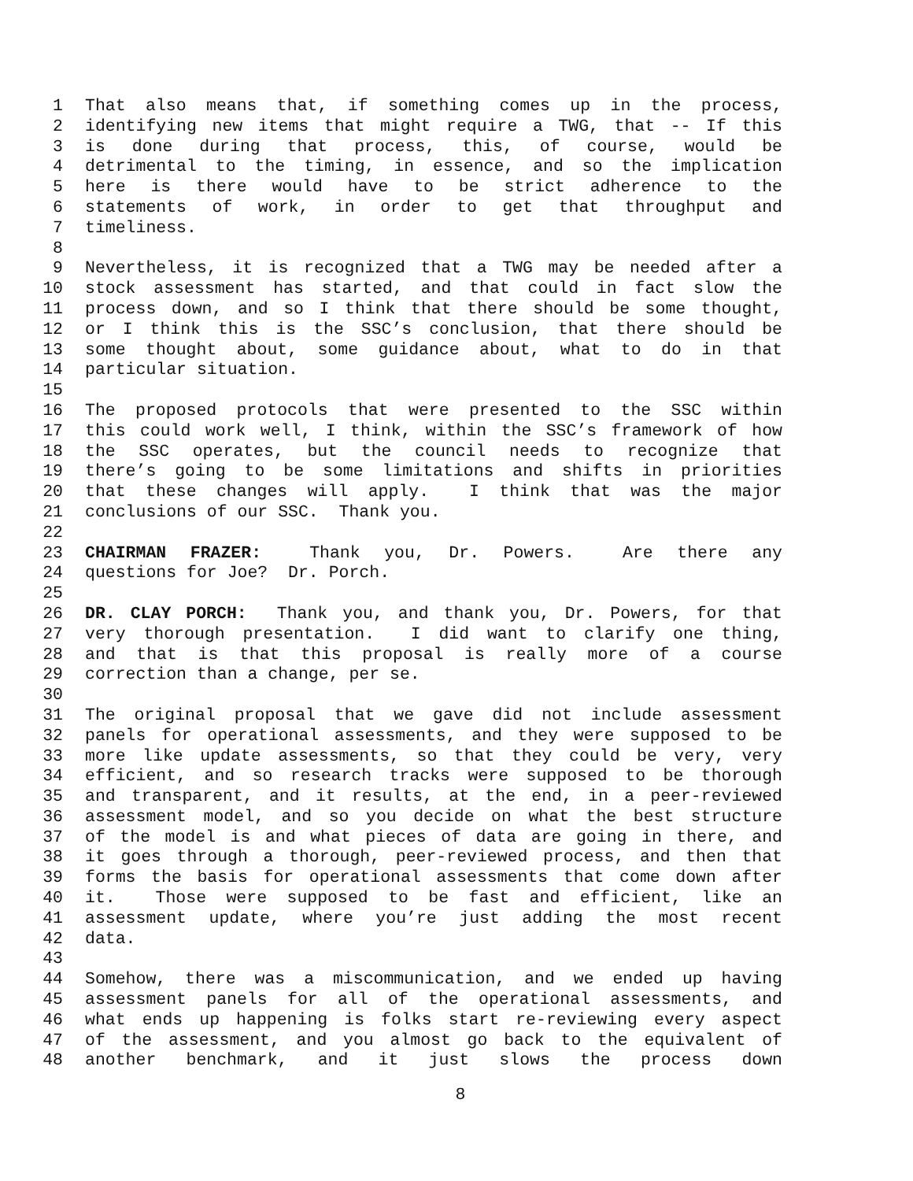1 That also means that, if something comes up in the process,
2 identifying new items that might require a TWG, that -- If this
3 is done during that process, this, of course, would be
4 detrimental to the timing, in essence, and so the implication
5 here is there would have to be strict adherence to the
6 statements of work, in order to get that throughput and
7 timeliness.
8
9 Nevertheless, it is recognized that a TWG may be needed after a
10 stock assessment has started, and that could in fact slow the
11 process down, and so I think that there should be some thought,
12 or I think this is the SSC’s conclusion, that there should be
13 some thought about, some guidance about, what to do in that
14 particular situation.
15
16 The proposed protocols that were presented to the SSC within
17 this could work well, I think, within the SSC’s framework of how
18 the SSC operates, but the council needs to recognize that
19 there’s going to be some limitations and shifts in priorities
20 that these changes will apply. I think that was the major
21 conclusions of our SSC. Thank you.
22
23 CHAIRMAN FRAZER: Thank you, Dr. Powers. Are there any
24 questions for Joe? Dr. Porch.
25
26 DR. CLAY PORCH: Thank you, and thank you, Dr. Powers, for that
27 very thorough presentation. I did want to clarify one thing,
28 and that is that this proposal is really more of a course
29 correction than a change, per se.
30
31 The original proposal that we gave did not include assessment
32 panels for operational assessments, and they were supposed to be
33 more like update assessments, so that they could be very, very
34 efficient, and so research tracks were supposed to be thorough
35 and transparent, and it results, at the end, in a peer-reviewed
36 assessment model, and so you decide on what the best structure
37 of the model is and what pieces of data are going in there, and
38 it goes through a thorough, peer-reviewed process, and then that
39 forms the basis for operational assessments that come down after
40 it. Those were supposed to be fast and efficient, like an
41 assessment update, where you’re just adding the most recent
42 data.
43
44 Somehow, there was a miscommunication, and we ended up having
45 assessment panels for all of the operational assessments, and
46 what ends up happening is folks start re-reviewing every aspect
47 of the assessment, and you almost go back to the equivalent of
48 another benchmark, and it just slows the process down
8